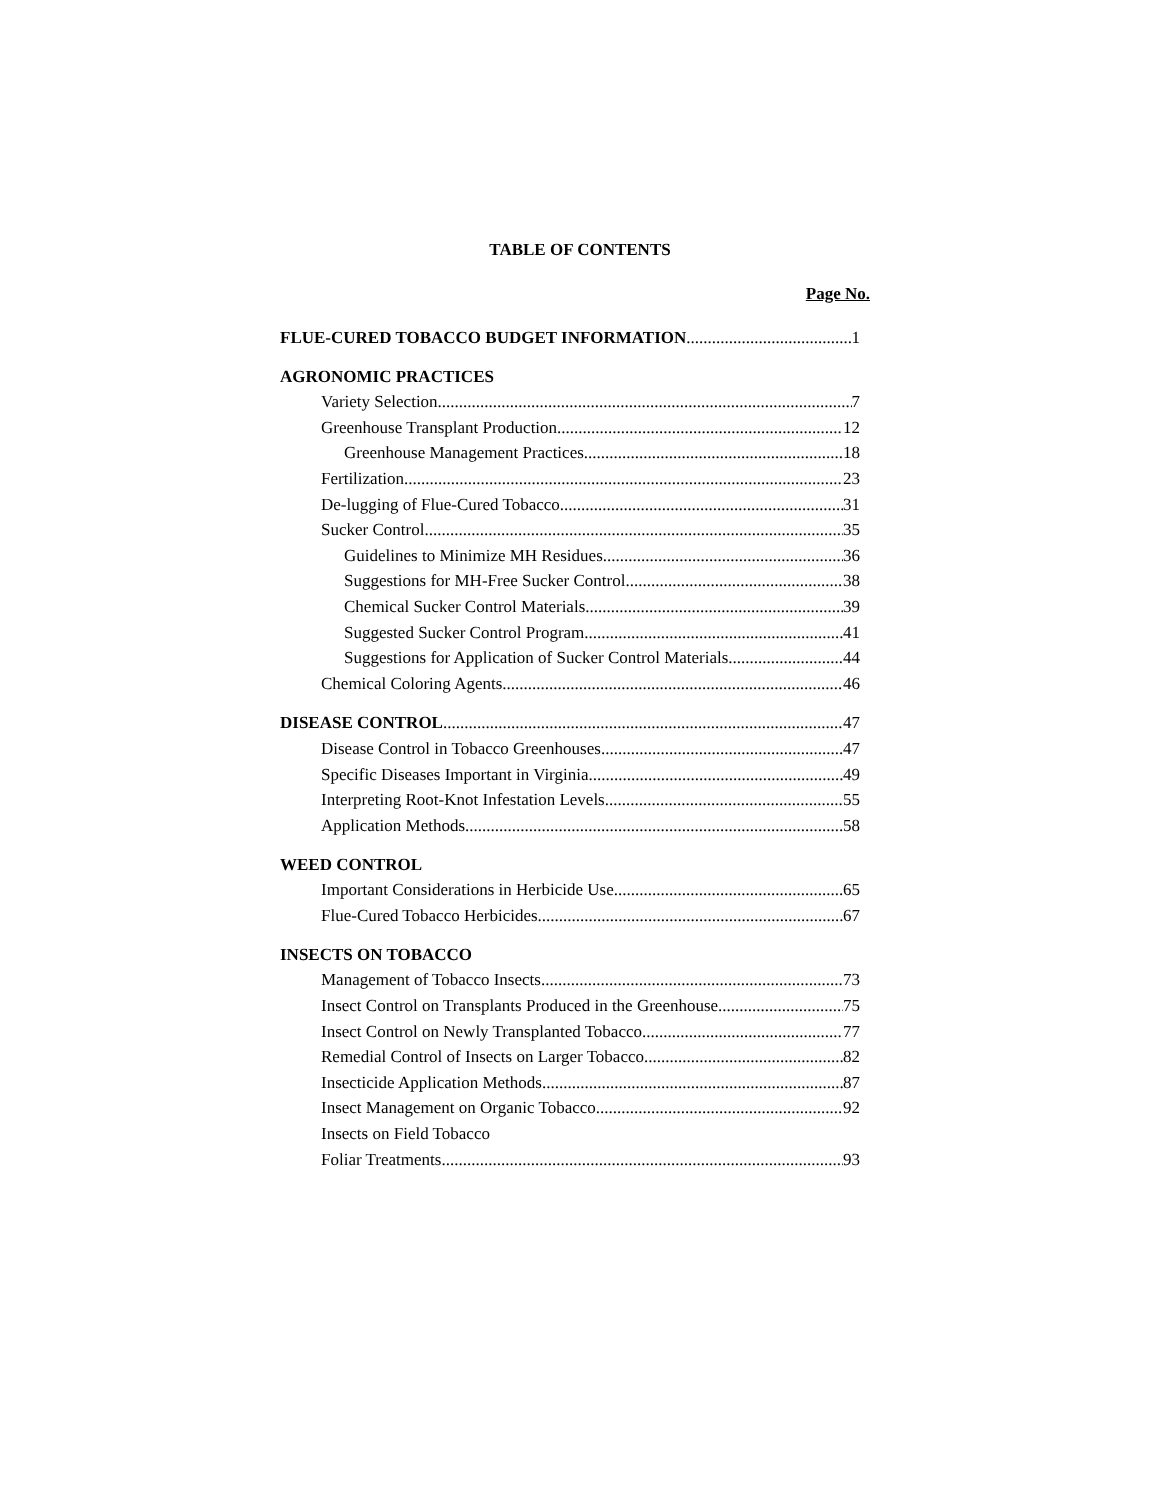TABLE OF CONTENTS
Page No.
FLUE-CURED TOBACCO BUDGET INFORMATION 1
AGRONOMIC PRACTICES
Variety Selection 7
Greenhouse Transplant Production 12
Greenhouse Management Practices 18
Fertilization 23
De-lugging of Flue-Cured Tobacco 31
Sucker Control 35
Guidelines to Minimize MH Residues 36
Suggestions for MH-Free Sucker Control 38
Chemical Sucker Control Materials 39
Suggested Sucker Control Program 41
Suggestions for Application of Sucker Control Materials 44
Chemical Coloring Agents 46
DISEASE CONTROL 47
Disease Control in Tobacco Greenhouses 47
Specific Diseases Important in Virginia 49
Interpreting Root-Knot Infestation Levels 55
Application Methods 58
WEED CONTROL
Important Considerations in Herbicide Use 65
Flue-Cured Tobacco Herbicides 67
INSECTS ON TOBACCO
Management of Tobacco Insects 73
Insect Control on Transplants Produced in the Greenhouse 75
Insect Control on Newly Transplanted Tobacco 77
Remedial Control of Insects on Larger Tobacco 82
Insecticide Application Methods 87
Insect Management on Organic Tobacco 92
Insects on Field Tobacco
Foliar Treatments 93